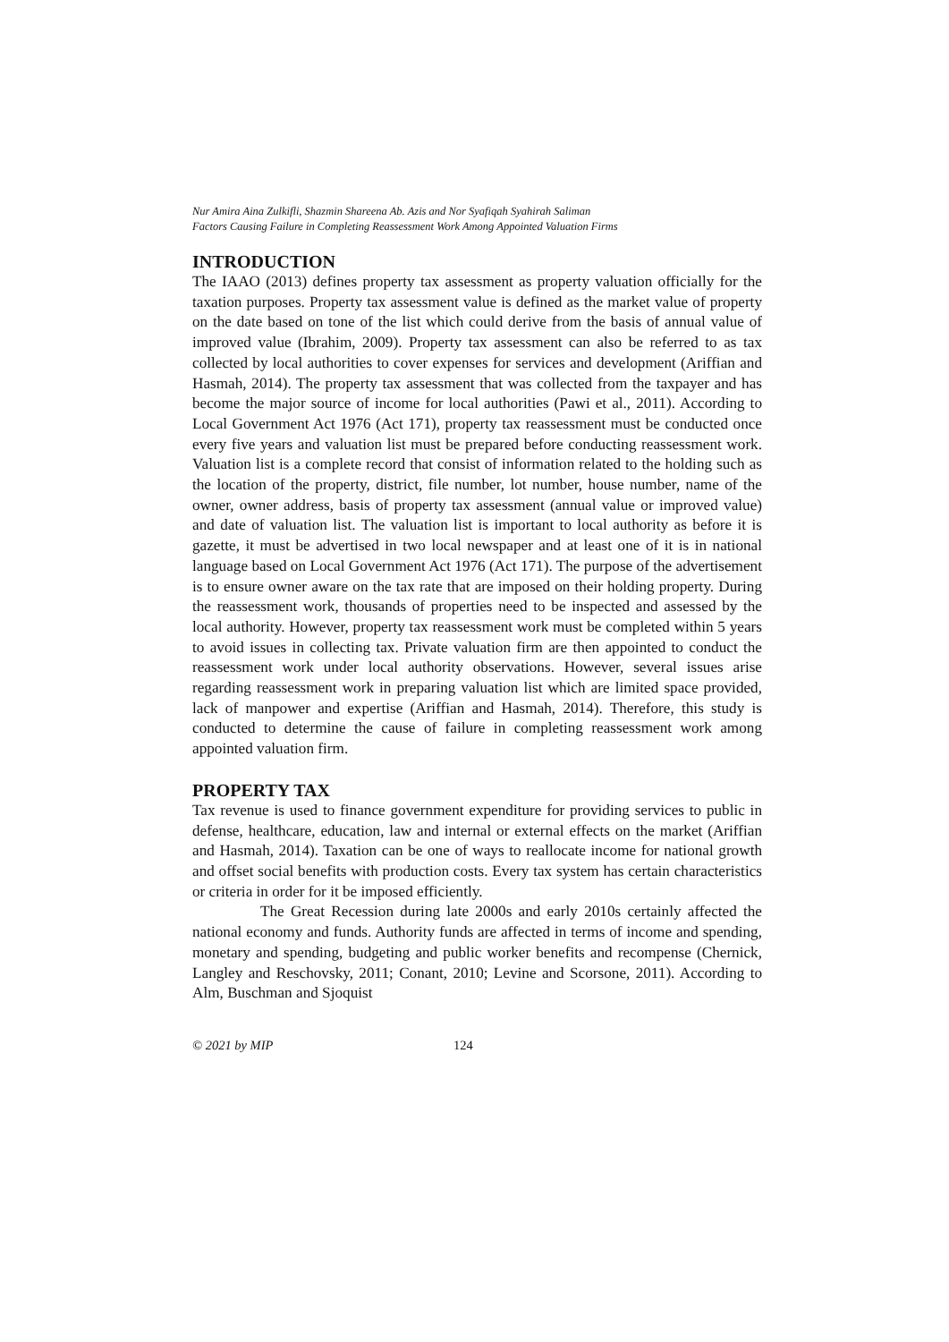Nur Amira Aina Zulkifli, Shazmin Shareena Ab. Azis and Nor Syafiqah Syahirah Saliman
Factors Causing Failure in Completing Reassessment Work Among Appointed Valuation Firms
INTRODUCTION
The IAAO (2013) defines property tax assessment as property valuation officially for the taxation purposes. Property tax assessment value is defined as the market value of property on the date based on tone of the list which could derive from the basis of annual value of improved value (Ibrahim, 2009). Property tax assessment can also be referred to as tax collected by local authorities to cover expenses for services and development (Ariffian and Hasmah, 2014). The property tax assessment that was collected from the taxpayer and has become the major source of income for local authorities (Pawi et al., 2011). According to Local Government Act 1976 (Act 171), property tax reassessment must be conducted once every five years and valuation list must be prepared before conducting reassessment work. Valuation list is a complete record that consist of information related to the holding such as the location of the property, district, file number, lot number, house number, name of the owner, owner address, basis of property tax assessment (annual value or improved value) and date of valuation list. The valuation list is important to local authority as before it is gazette, it must be advertised in two local newspaper and at least one of it is in national language based on Local Government Act 1976 (Act 171). The purpose of the advertisement is to ensure owner aware on the tax rate that are imposed on their holding property. During the reassessment work, thousands of properties need to be inspected and assessed by the local authority. However, property tax reassessment work must be completed within 5 years to avoid issues in collecting tax. Private valuation firm are then appointed to conduct the reassessment work under local authority observations. However, several issues arise regarding reassessment work in preparing valuation list which are limited space provided, lack of manpower and expertise (Ariffian and Hasmah, 2014). Therefore, this study is conducted to determine the cause of failure in completing reassessment work among appointed valuation firm.
PROPERTY TAX
Tax revenue is used to finance government expenditure for providing services to public in defense, healthcare, education, law and internal or external effects on the market (Ariffian and Hasmah, 2014). Taxation can be one of ways to reallocate income for national growth and offset social benefits with production costs. Every tax system has certain characteristics or criteria in order for it be imposed efficiently.
The Great Recession during late 2000s and early 2010s certainly affected the national economy and funds. Authority funds are affected in terms of income and spending, monetary and spending, budgeting and public worker benefits and recompense (Chernick, Langley and Reschovsky, 2011; Conant, 2010; Levine and Scorsone, 2011). According to Alm, Buschman and Sjoquist
© 2021 by MIP 124